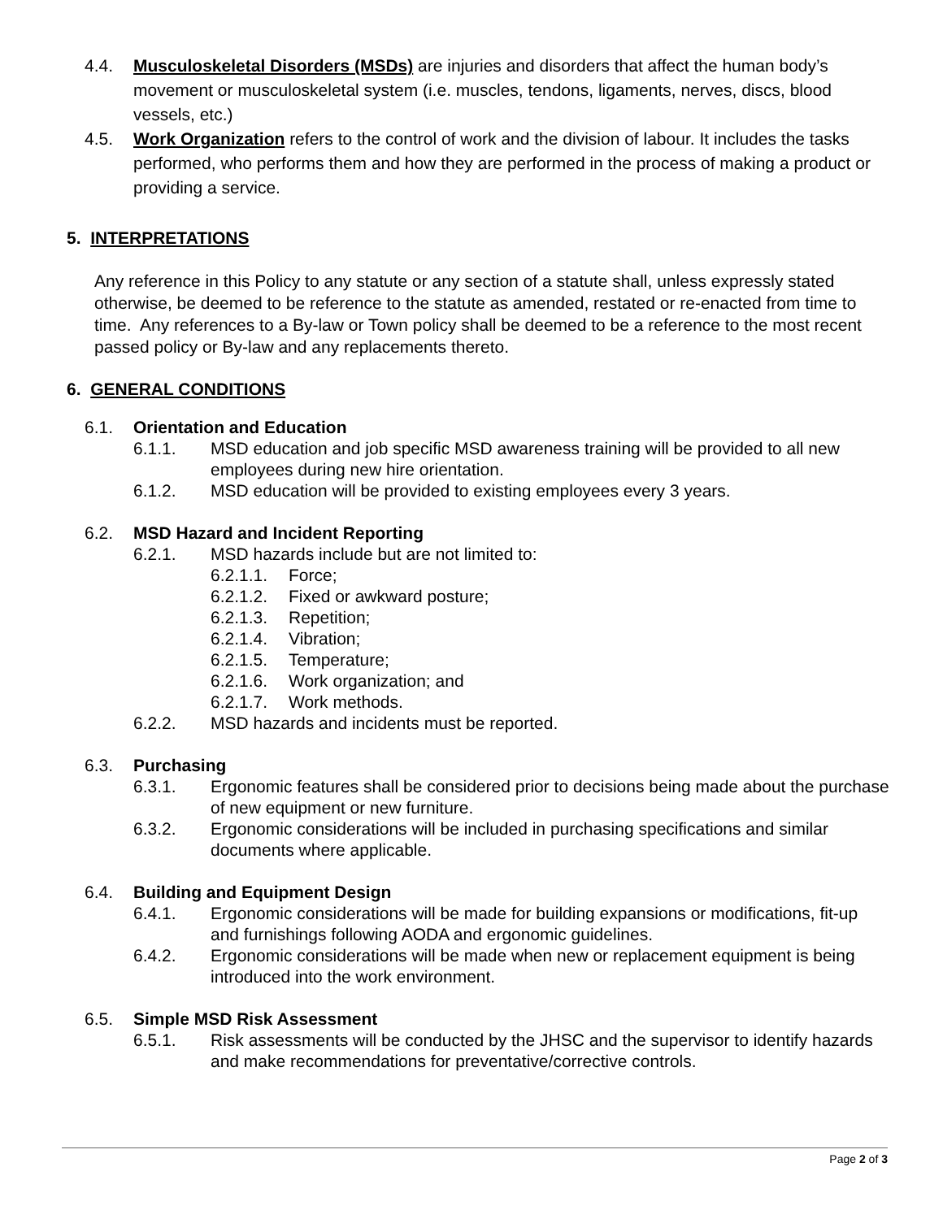4.4. Musculoskeletal Disorders (MSDs) are injuries and disorders that affect the human body’s movement or musculoskeletal system (i.e. muscles, tendons, ligaments, nerves, discs, blood vessels, etc.)
4.5. Work Organization refers to the control of work and the division of labour. It includes the tasks performed, who performs them and how they are performed in the process of making a product or providing a service.
5. INTERPRETATIONS
Any reference in this Policy to any statute or any section of a statute shall, unless expressly stated otherwise, be deemed to be reference to the statute as amended, restated or re-enacted from time to time. Any references to a By-law or Town policy shall be deemed to be a reference to the most recent passed policy or By-law and any replacements thereto.
6. GENERAL CONDITIONS
6.1. Orientation and Education
6.1.1. MSD education and job specific MSD awareness training will be provided to all new employees during new hire orientation.
6.1.2. MSD education will be provided to existing employees every 3 years.
6.2. MSD Hazard and Incident Reporting
6.2.1. MSD hazards include but are not limited to:
6.2.1.1.
Force;
6.2.1.2.
Fixed or awkward posture;
6.2.1.3.
Repetition;
6.2.1.4.
Vibration;
6.2.1.5.
Temperature;
6.2.1.6.
Work organization; and
6.2.1.7.
Work methods.
6.2.2. MSD hazards and incidents must be reported.
6.3. Purchasing
6.3.1. Ergonomic features shall be considered prior to decisions being made about the purchase of new equipment or new furniture.
6.3.2. Ergonomic considerations will be included in purchasing specifications and similar documents where applicable.
6.4. Building and Equipment Design
6.4.1. Ergonomic considerations will be made for building expansions or modifications, fit-up and furnishings following AODA and ergonomic guidelines.
6.4.2. Ergonomic considerations will be made when new or replacement equipment is being introduced into the work environment.
6.5. Simple MSD Risk Assessment
6.5.1. Risk assessments will be conducted by the JHSC and the supervisor to identify hazards and make recommendations for preventative/corrective controls.
Page 2 of 3